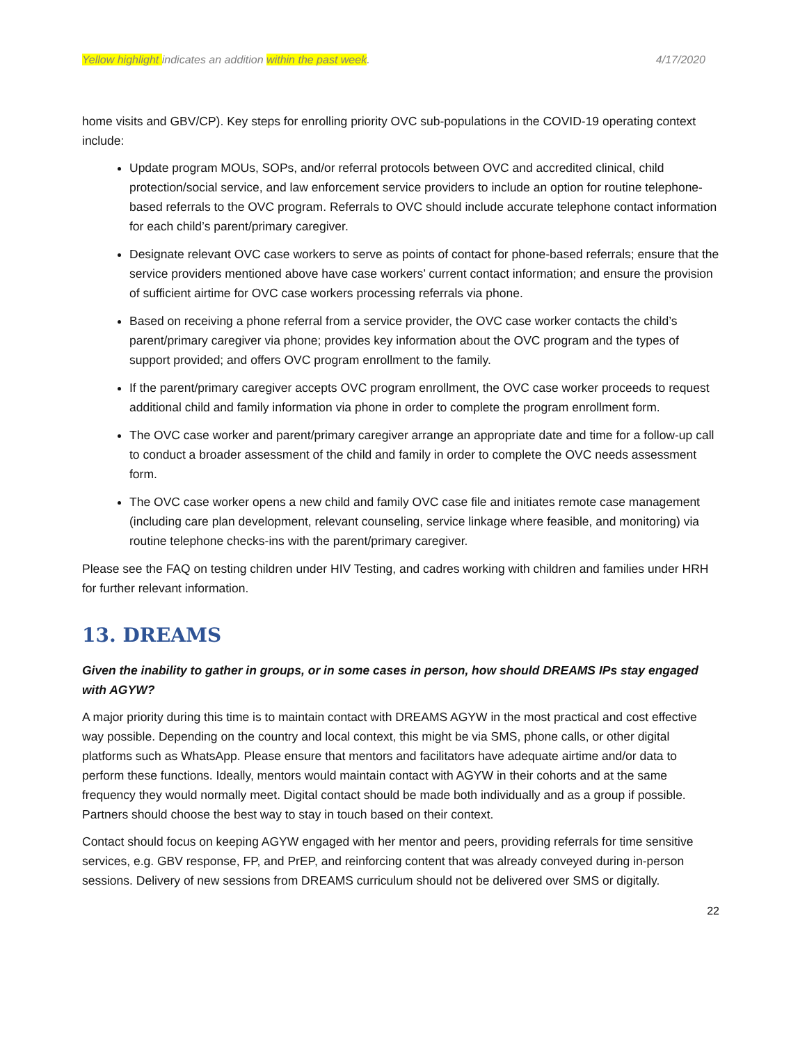Yellow highlight indicates an addition within the past week. 4/17/2020
home visits and GBV/CP). Key steps for enrolling priority OVC sub-populations in the COVID-19 operating context include:
Update program MOUs, SOPs, and/or referral protocols between OVC and accredited clinical, child protection/social service, and law enforcement service providers to include an option for routine telephone-based referrals to the OVC program. Referrals to OVC should include accurate telephone contact information for each child’s parent/primary caregiver.
Designate relevant OVC case workers to serve as points of contact for phone-based referrals; ensure that the service providers mentioned above have case workers’ current contact information; and ensure the provision of sufficient airtime for OVC case workers processing referrals via phone.
Based on receiving a phone referral from a service provider, the OVC case worker contacts the child’s parent/primary caregiver via phone; provides key information about the OVC program and the types of support provided; and offers OVC program enrollment to the family.
If the parent/primary caregiver accepts OVC program enrollment, the OVC case worker proceeds to request additional child and family information via phone in order to complete the program enrollment form.
The OVC case worker and parent/primary caregiver arrange an appropriate date and time for a follow-up call to conduct a broader assessment of the child and family in order to complete the OVC needs assessment form.
The OVC case worker opens a new child and family OVC case file and initiates remote case management (including care plan development, relevant counseling, service linkage where feasible, and monitoring) via routine telephone checks-ins with the parent/primary caregiver.
Please see the FAQ on testing children under HIV Testing, and cadres working with children and families under HRH for further relevant information.
13. DREAMS
Given the inability to gather in groups, or in some cases in person, how should DREAMS IPs stay engaged with AGYW?
A major priority during this time is to maintain contact with DREAMS AGYW in the most practical and cost effective way possible. Depending on the country and local context, this might be via SMS, phone calls, or other digital platforms such as WhatsApp. Please ensure that mentors and facilitators have adequate airtime and/or data to perform these functions. Ideally, mentors would maintain contact with AGYW in their cohorts and at the same frequency they would normally meet. Digital contact should be made both individually and as a group if possible. Partners should choose the best way to stay in touch based on their context.
Contact should focus on keeping AGYW engaged with her mentor and peers, providing referrals for time sensitive services, e.g. GBV response, FP, and PrEP, and reinforcing content that was already conveyed during in-person sessions. Delivery of new sessions from DREAMS curriculum should not be delivered over SMS or digitally.
22